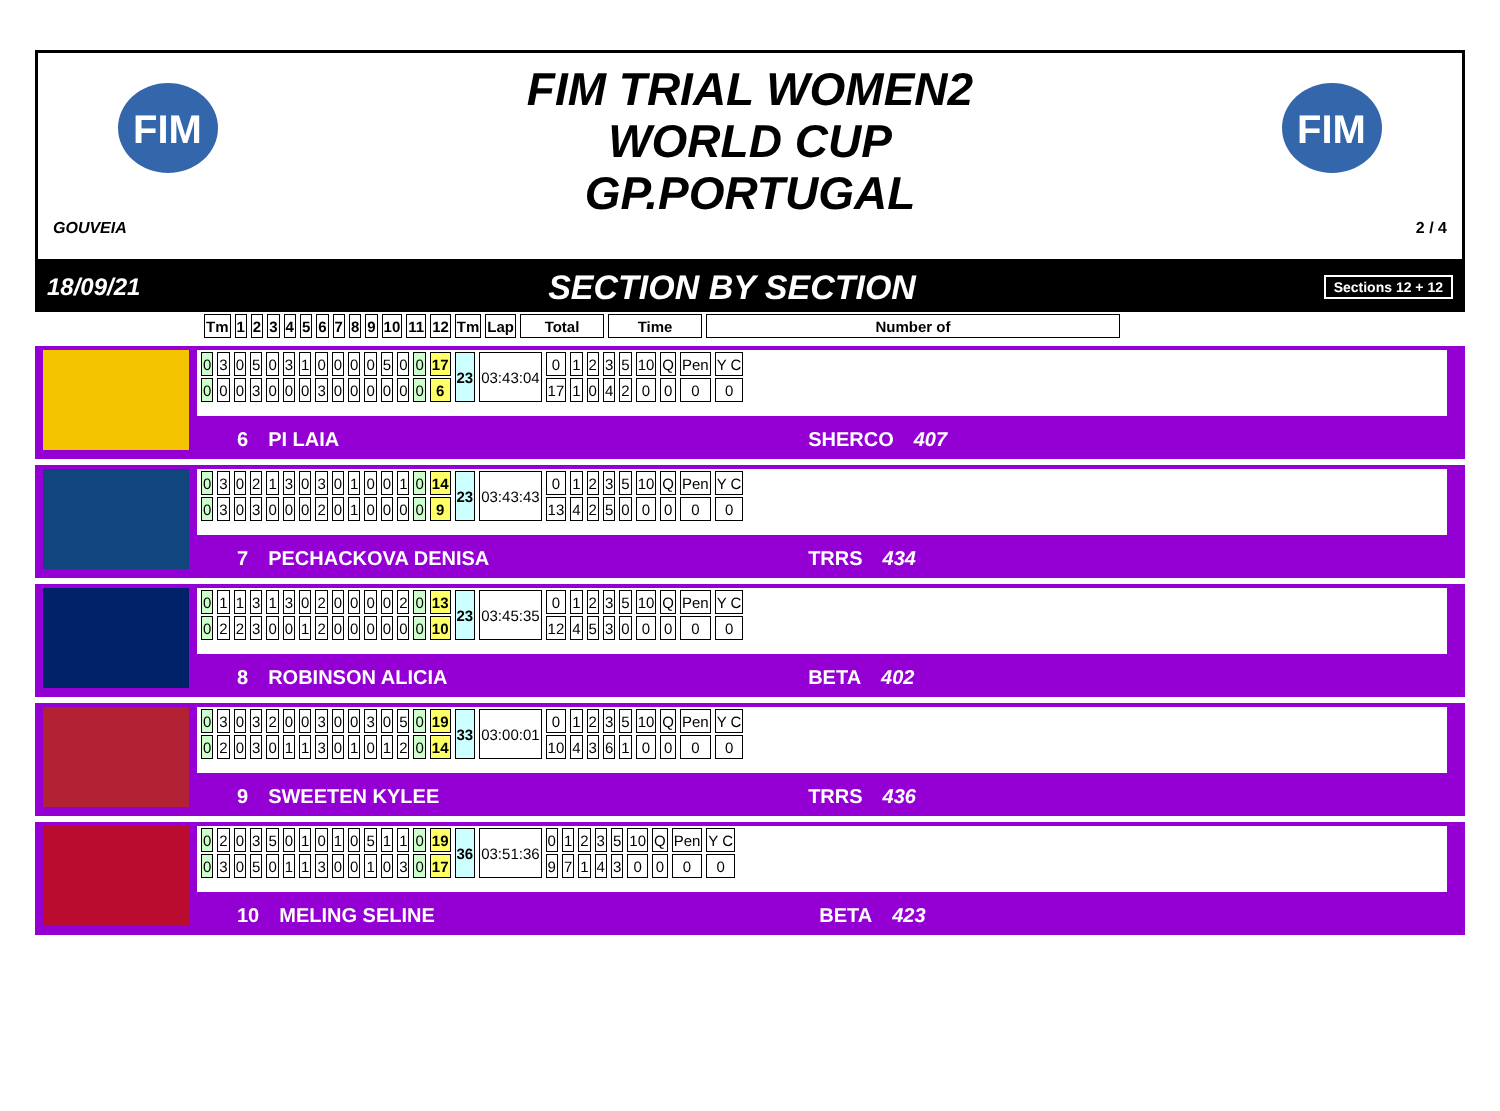FIM
FIM
FIM TRIAL WOMEN2
WORLD CUP
GP.PORTUGAL
GOUVEIA 2 / 4
18/09/21 SECTION BY SECTION Sections 12 + 12
| Tm | 1 | 2 | 3 | 4 | 5 | 6 | 7 | 8 | 9 | 10 | 11 | 12 | Tm | Lap | Total | Time | Number of |
| --- | --- | --- | --- | --- | --- | --- | --- | --- | --- | --- | --- | --- | --- | --- | --- | --- | --- |
| 0 | 3 | 0 | 5 | 0 | 3 | 1 | 0 | 0 | 0 | 0 | 5 | 0 | 0 | 17 | 23 | 03:43:04 | 0 | 1 | 2 | 3 | 5 | 10 | Q | Pen | Y C |
| 0 | 0 | 0 | 3 | 0 | 0 | 0 | 3 | 0 | 0 | 0 | 0 | 0 | 0 | 6 | | | 17 | 1 | 0 | 4 | 2 | 0 | 0 | 0 | 0 |
6 PI LAIA SHERCO 407
| 0 | 3 | 0 | 2 | 1 | 3 | 0 | 3 | 0 | 1 | 0 | 0 | 1 | 0 | 14 | 23 | 03:43:43 | 0 | 1 | 2 | 3 | 5 | 10 | Q | Pen | Y C |
| 0 | 3 | 0 | 3 | 0 | 0 | 0 | 2 | 0 | 1 | 0 | 0 | 0 | 0 | 9 | | | 13 | 4 | 2 | 5 | 0 | 0 | 0 | 0 | 0 |
7 PECHACKOVA DENISA TRRS 434
| 0 | 1 | 1 | 3 | 1 | 3 | 0 | 2 | 0 | 0 | 0 | 0 | 2 | 0 | 13 | 23 | 03:45:35 | 0 | 1 | 2 | 3 | 5 | 10 | Q | Pen | Y C |
| 0 | 2 | 2 | 3 | 0 | 0 | 1 | 2 | 0 | 0 | 0 | 0 | 0 | 0 | 10 | | | 12 | 4 | 5 | 3 | 0 | 0 | 0 | 0 | 0 |
8 ROBINSON ALICIA BETA 402
| 0 | 3 | 0 | 3 | 2 | 0 | 0 | 3 | 0 | 0 | 3 | 0 | 5 | 0 | 19 | 33 | 03:00:01 | 0 | 1 | 2 | 3 | 5 | 10 | Q | Pen | Y C |
| 0 | 2 | 0 | 3 | 0 | 1 | 1 | 3 | 0 | 1 | 0 | 1 | 2 | 0 | 14 | | | 10 | 4 | 3 | 6 | 1 | 0 | 0 | 0 | 0 |
9 SWEETEN KYLEE TRRS 436
| 0 | 2 | 0 | 3 | 5 | 0 | 1 | 0 | 1 | 0 | 5 | 1 | 1 | 0 | 19 | 36 | 03:51:36 | 0 | 1 | 2 | 3 | 5 | 10 | Q | Pen | Y C |
| 0 | 3 | 0 | 5 | 0 | 1 | 1 | 3 | 0 | 0 | 1 | 0 | 3 | 0 | 17 | | | 9 | 7 | 1 | 4 | 3 | 0 | 0 | 0 | 0 |
10 MELING SELINE BETA 423